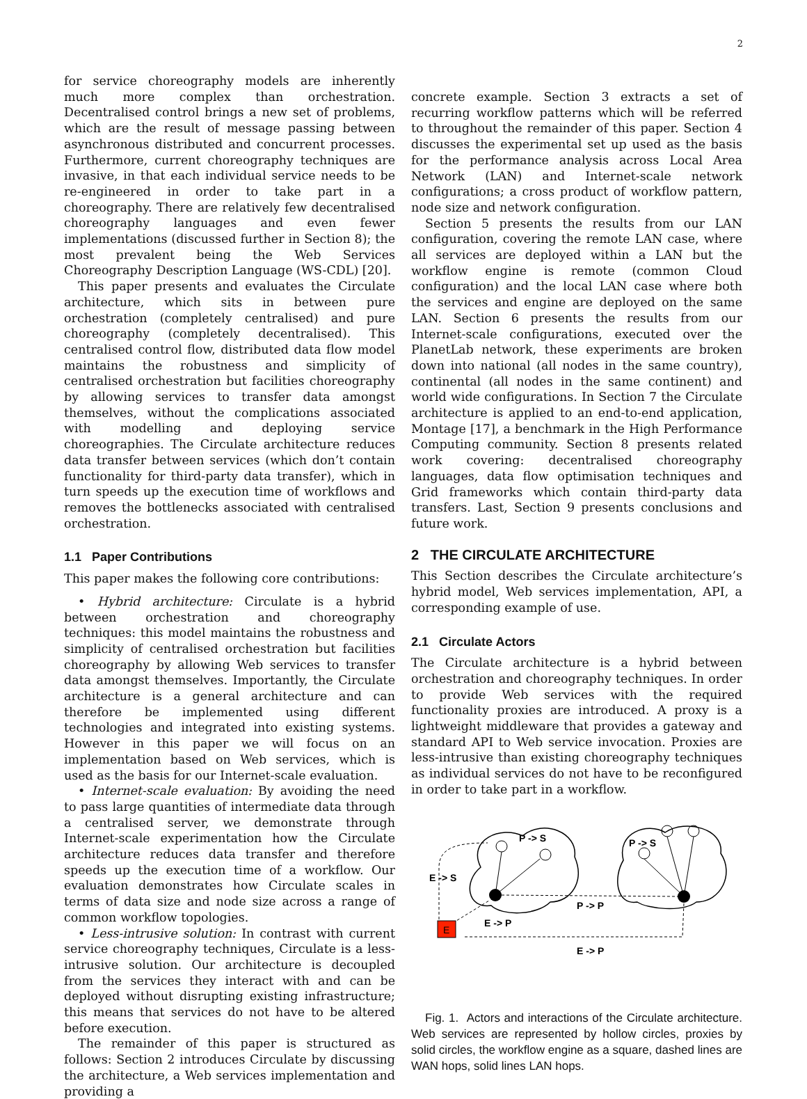2
for service choreography models are inherently much more complex than orchestration. Decentralised control brings a new set of problems, which are the result of message passing between asynchronous distributed and concurrent processes. Furthermore, current choreography techniques are invasive, in that each individual service needs to be re-engineered in order to take part in a choreography. There are relatively few decentralised choreography languages and even fewer implementations (discussed further in Section 8); the most prevalent being the Web Services Choreography Description Language (WS-CDL) [20].
This paper presents and evaluates the Circulate architecture, which sits in between pure orchestration (completely centralised) and pure choreography (completely decentralised). This centralised control flow, distributed data flow model maintains the robustness and simplicity of centralised orchestration but facilities choreography by allowing services to transfer data amongst themselves, without the complications associated with modelling and deploying service choreographies. The Circulate architecture reduces data transfer between services (which don’t contain functionality for third-party data transfer), which in turn speeds up the execution time of workflows and removes the bottlenecks associated with centralised orchestration.
1.1 Paper Contributions
This paper makes the following core contributions:
• Hybrid architecture: Circulate is a hybrid between orchestration and choreography techniques: this model maintains the robustness and simplicity of centralised orchestration but facilities choreography by allowing Web services to transfer data amongst themselves. Importantly, the Circulate architecture is a general architecture and can therefore be implemented using different technologies and integrated into existing systems. However in this paper we will focus on an implementation based on Web services, which is used as the basis for our Internet-scale evaluation.
• Internet-scale evaluation: By avoiding the need to pass large quantities of intermediate data through a centralised server, we demonstrate through Internet-scale experimentation how the Circulate architecture reduces data transfer and therefore speeds up the execution time of a workflow. Our evaluation demonstrates how Circulate scales in terms of data size and node size across a range of common workflow topologies.
• Less-intrusive solution: In contrast with current service choreography techniques, Circulate is a less-intrusive solution. Our architecture is decoupled from the services they interact with and can be deployed without disrupting existing infrastructure; this means that services do not have to be altered before execution.
The remainder of this paper is structured as follows: Section 2 introduces Circulate by discussing the architecture, a Web services implementation and providing a
concrete example. Section 3 extracts a set of recurring workflow patterns which will be referred to throughout the remainder of this paper. Section 4 discusses the experimental set up used as the basis for the performance analysis across Local Area Network (LAN) and Internet-scale network configurations; a cross product of workflow pattern, node size and network configuration.
Section 5 presents the results from our LAN configuration, covering the remote LAN case, where all services are deployed within a LAN but the workflow engine is remote (common Cloud configuration) and the local LAN case where both the services and engine are deployed on the same LAN. Section 6 presents the results from our Internet-scale configurations, executed over the PlanetLab network, these experiments are broken down into national (all nodes in the same country), continental (all nodes in the same continent) and world wide configurations. In Section 7 the Circulate architecture is applied to an end-to-end application, Montage [17], a benchmark in the High Performance Computing community. Section 8 presents related work covering: decentralised choreography languages, data flow optimisation techniques and Grid frameworks which contain third-party data transfers. Last, Section 9 presents conclusions and future work.
2 THE CIRCULATE ARCHITECTURE
This Section describes the Circulate architecture’s hybrid model, Web services implementation, API, a corresponding example of use.
2.1 Circulate Actors
The Circulate architecture is a hybrid between orchestration and choreography techniques. In order to provide Web services with the required functionality proxies are introduced. A proxy is a lightweight middleware that provides a gateway and standard API to Web service invocation. Proxies are less-intrusive than existing choreography techniques as individual services do not have to be reconfigured in order to take part in a workflow.
E
P -> S
P -> S
E -> S
P -> P
E -> P
E -> P
Fig. 1. Actors and interactions of the Circulate architecture. Web services are represented by hollow circles, proxies by solid circles, the workflow engine as a square, dashed lines are WAN hops, solid lines LAN hops.